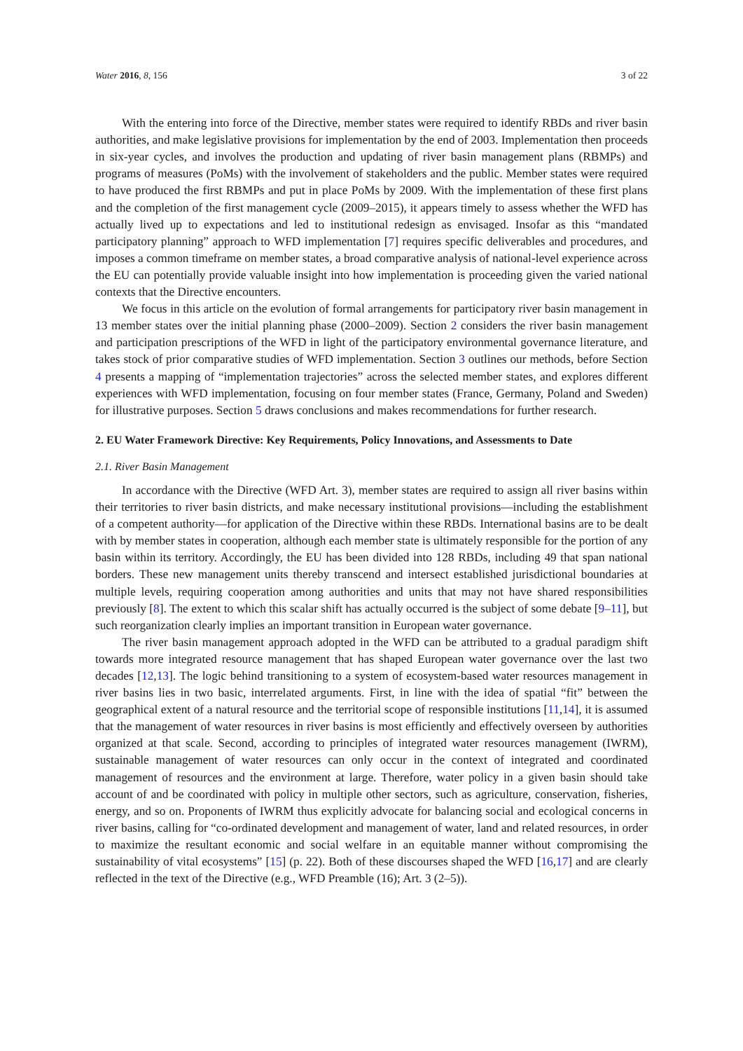Water 2016, 8, 156 3 of 22
With the entering into force of the Directive, member states were required to identify RBDs and river basin authorities, and make legislative provisions for implementation by the end of 2003. Implementation then proceeds in six-year cycles, and involves the production and updating of river basin management plans (RBMPs) and programs of measures (PoMs) with the involvement of stakeholders and the public. Member states were required to have produced the first RBMPs and put in place PoMs by 2009. With the implementation of these first plans and the completion of the first management cycle (2009–2015), it appears timely to assess whether the WFD has actually lived up to expectations and led to institutional redesign as envisaged. Insofar as this “mandated participatory planning” approach to WFD implementation [7] requires specific deliverables and procedures, and imposes a common timeframe on member states, a broad comparative analysis of national-level experience across the EU can potentially provide valuable insight into how implementation is proceeding given the varied national contexts that the Directive encounters.
We focus in this article on the evolution of formal arrangements for participatory river basin management in 13 member states over the initial planning phase (2000–2009). Section 2 considers the river basin management and participation prescriptions of the WFD in light of the participatory environmental governance literature, and takes stock of prior comparative studies of WFD implementation. Section 3 outlines our methods, before Section 4 presents a mapping of “implementation trajectories” across the selected member states, and explores different experiences with WFD implementation, focusing on four member states (France, Germany, Poland and Sweden) for illustrative purposes. Section 5 draws conclusions and makes recommendations for further research.
2. EU Water Framework Directive: Key Requirements, Policy Innovations, and Assessments to Date
2.1. River Basin Management
In accordance with the Directive (WFD Art. 3), member states are required to assign all river basins within their territories to river basin districts, and make necessary institutional provisions—including the establishment of a competent authority—for application of the Directive within these RBDs. International basins are to be dealt with by member states in cooperation, although each member state is ultimately responsible for the portion of any basin within its territory. Accordingly, the EU has been divided into 128 RBDs, including 49 that span national borders. These new management units thereby transcend and intersect established jurisdictional boundaries at multiple levels, requiring cooperation among authorities and units that may not have shared responsibilities previously [8]. The extent to which this scalar shift has actually occurred is the subject of some debate [9–11], but such reorganization clearly implies an important transition in European water governance.
The river basin management approach adopted in the WFD can be attributed to a gradual paradigm shift towards more integrated resource management that has shaped European water governance over the last two decades [12,13]. The logic behind transitioning to a system of ecosystem-based water resources management in river basins lies in two basic, interrelated arguments. First, in line with the idea of spatial “fit” between the geographical extent of a natural resource and the territorial scope of responsible institutions [11,14], it is assumed that the management of water resources in river basins is most efficiently and effectively overseen by authorities organized at that scale. Second, according to principles of integrated water resources management (IWRM), sustainable management of water resources can only occur in the context of integrated and coordinated management of resources and the environment at large. Therefore, water policy in a given basin should take account of and be coordinated with policy in multiple other sectors, such as agriculture, conservation, fisheries, energy, and so on. Proponents of IWRM thus explicitly advocate for balancing social and ecological concerns in river basins, calling for “co-ordinated development and management of water, land and related resources, in order to maximize the resultant economic and social welfare in an equitable manner without compromising the sustainability of vital ecosystems” [15] (p. 22). Both of these discourses shaped the WFD [16,17] and are clearly reflected in the text of the Directive (e.g., WFD Preamble (16); Art. 3 (2–5)).